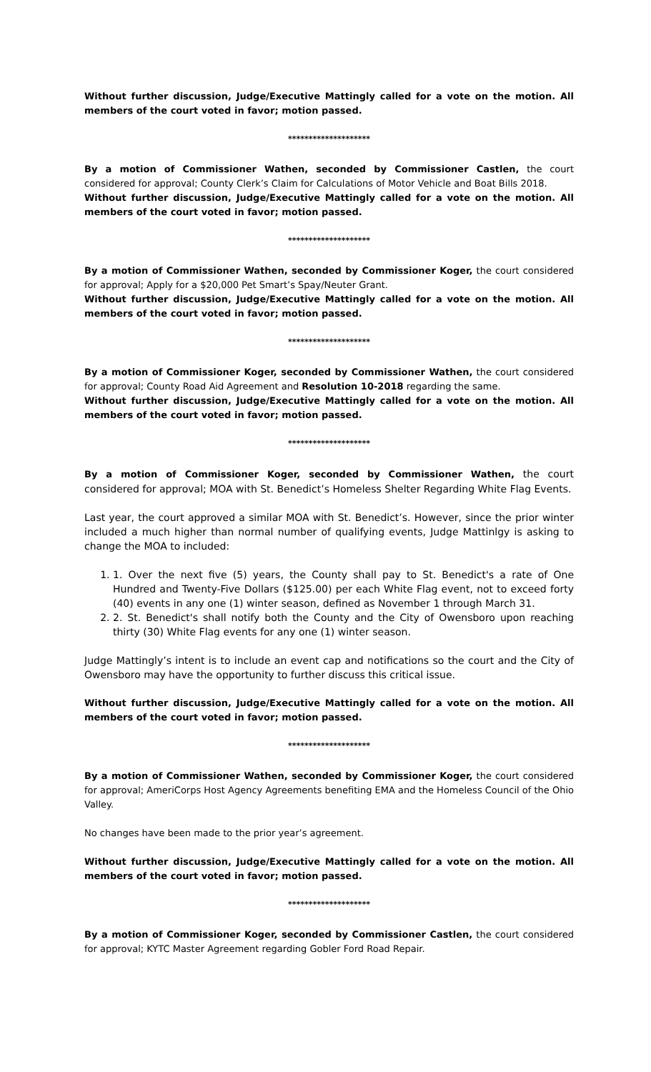Without further discussion, Judge/Executive Mattingly called for a vote on the motion. All members of the court voted in favor; motion passed.
********************
By a motion of Commissioner Wathen, seconded by Commissioner Castlen, the court considered for approval; County Clerk’s Claim for Calculations of Motor Vehicle and Boat Bills 2018.
Without further discussion, Judge/Executive Mattingly called for a vote on the motion. All members of the court voted in favor; motion passed.
********************
By a motion of Commissioner Wathen, seconded by Commissioner Koger, the court considered for approval; Apply for a $20,000 Pet Smart’s Spay/Neuter Grant.
Without further discussion, Judge/Executive Mattingly called for a vote on the motion. All members of the court voted in favor; motion passed.
********************
By a motion of Commissioner Koger, seconded by Commissioner Wathen, the court considered for approval; County Road Aid Agreement and Resolution 10-2018 regarding the same.
Without further discussion, Judge/Executive Mattingly called for a vote on the motion. All members of the court voted in favor; motion passed.
********************
By a motion of Commissioner Koger, seconded by Commissioner Wathen, the court considered for approval; MOA with St. Benedict’s Homeless Shelter Regarding White Flag Events.
Last year, the court approved a similar MOA with St. Benedict’s. However, since the prior winter included a much higher than normal number of qualifying events, Judge Mattinlgy is asking to change the MOA to included:
1. 1. Over the next five (5) years, the County shall pay to St. Benedict's a rate of One Hundred and Twenty-Five Dollars ($125.00) per each White Flag event, not to exceed forty (40) events in any one (1) winter season, defined as November 1 through March 31.
2. 2. St. Benedict's shall notify both the County and the City of Owensboro upon reaching thirty (30) White Flag events for any one (1) winter season.
Judge Mattingly’s intent is to include an event cap and notifications so the court and the City of Owensboro may have the opportunity to further discuss this critical issue.
Without further discussion, Judge/Executive Mattingly called for a vote on the motion. All members of the court voted in favor; motion passed.
********************
By a motion of Commissioner Wathen, seconded by Commissioner Koger, the court considered for approval; AmeriCorps Host Agency Agreements benefiting EMA and the Homeless Council of the Ohio Valley.
No changes have been made to the prior year’s agreement.
Without further discussion, Judge/Executive Mattingly called for a vote on the motion. All members of the court voted in favor; motion passed.
********************
By a motion of Commissioner Koger, seconded by Commissioner Castlen, the court considered for approval; KYTC Master Agreement regarding Gobler Ford Road Repair.